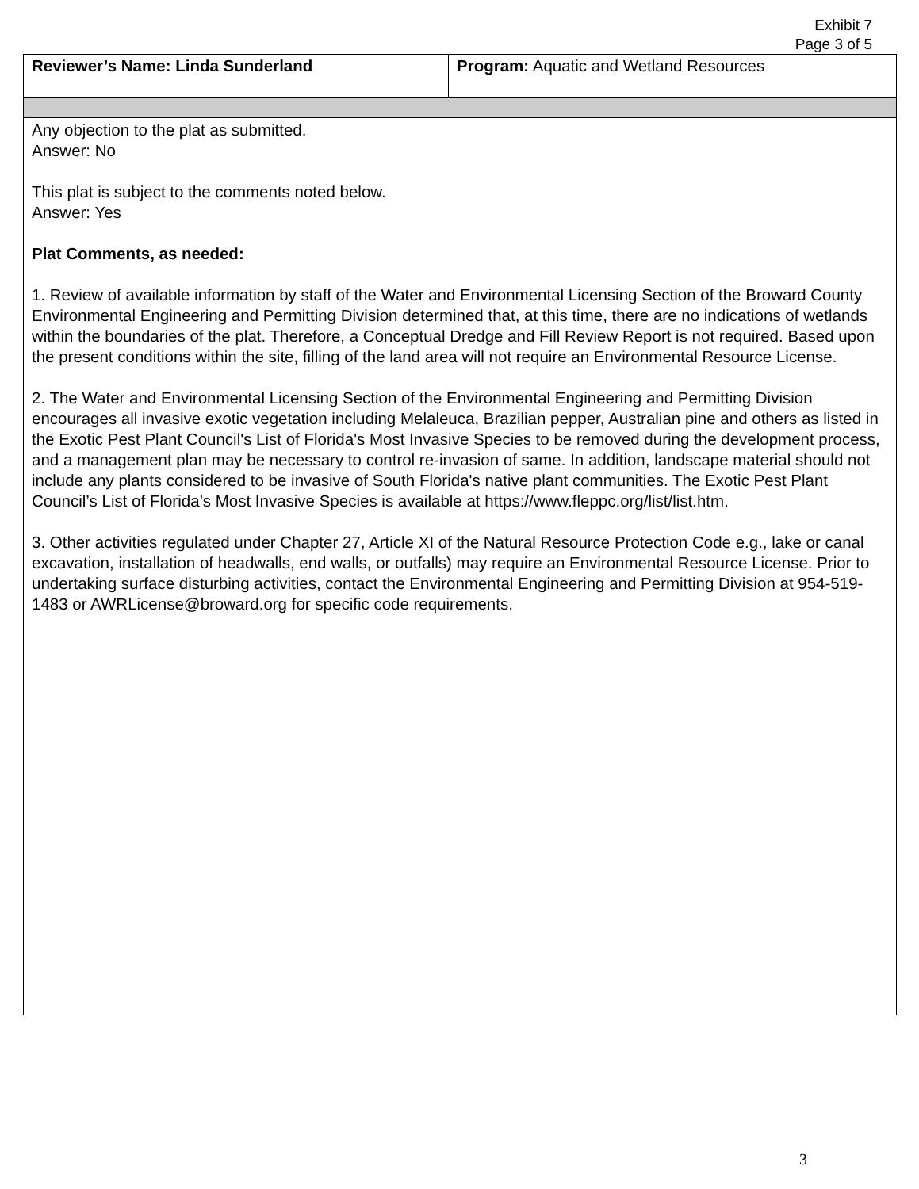Exhibit 7
Page 3 of 5
| Reviewer’s Name: Linda Sunderland | Program: Aquatic and Wetland Resources |
| Any objection to the plat as submitted. Answer: No This plat is subject to the comments noted below. Answer: Yes Plat Comments, as needed: 1. Review of available information by staff of the Water and Environmental Licensing Section of the Broward County Environmental Engineering and Permitting Division determined that, at this time, there are no indications of wetlands within the boundaries of the plat. Therefore, a Conceptual Dredge and Fill Review Report is not required. Based upon the present conditions within the site, filling of the land area will not require an Environmental Resource License. 2. The Water and Environmental Licensing Section of the Environmental Engineering and Permitting Division encourages all invasive exotic vegetation including Melaleuca, Brazilian pepper, Australian pine and others as listed in the Exotic Pest Plant Council's List of Florida's Most Invasive Species to be removed during the development process, and a management plan may be necessary to control re-invasion of same. In addition, landscape material should not include any plants considered to be invasive of South Florida's native plant communities. The Exotic Pest Plant Council’s List of Florida’s Most Invasive Species is available at https://www.fleppc.org/list/list.htm. 3. Other activities regulated under Chapter 27, Article XI of the Natural Resource Protection Code e.g., lake or canal excavation, installation of headwalls, end walls, or outfalls) may require an Environmental Resource License. Prior to undertaking surface disturbing activities, contact the Environmental Engineering and Permitting Division at 954-519-1483 or AWRLicense@broward.org for specific code requirements. | |
3